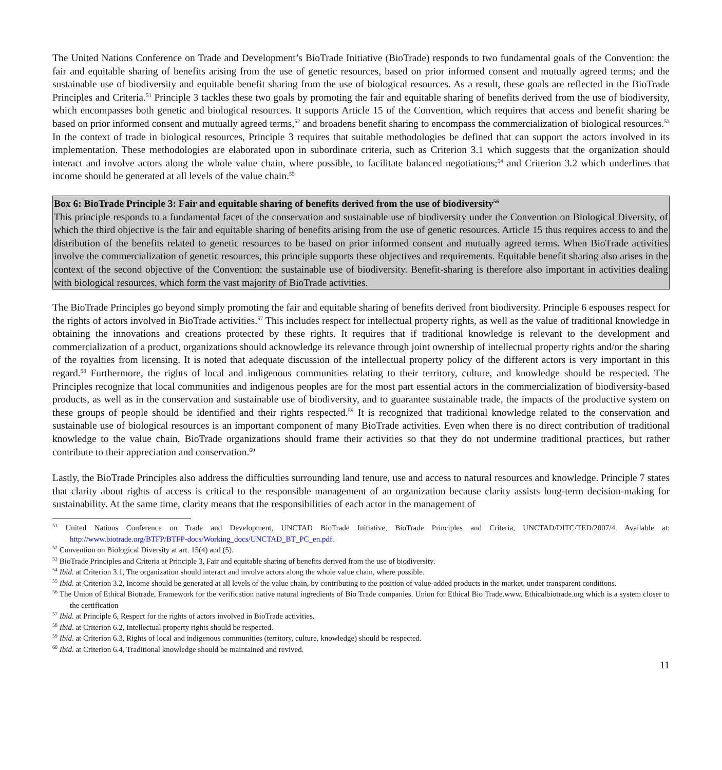The United Nations Conference on Trade and Development’s BioTrade Initiative (BioTrade) responds to two fundamental goals of the Convention: the fair and equitable sharing of benefits arising from the use of genetic resources, based on prior informed consent and mutually agreed terms; and the sustainable use of biodiversity and equitable benefit sharing from the use of biological resources. As a result, these goals are reflected in the BioTrade Principles and Criteria.<sup>51</sup> Principle 3 tackles these two goals by promoting the fair and equitable sharing of benefits derived from the use of biodiversity, which encompasses both genetic and biological resources. It supports Article 15 of the Convention, which requires that access and benefit sharing be based on prior informed consent and mutually agreed terms,<sup>52</sup> and broadens benefit sharing to encompass the commercialization of biological resources.<sup>53</sup> In the context of trade in biological resources, Principle 3 requires that suitable methodologies be defined that can support the actors involved in its implementation. These methodologies are elaborated upon in subordinate criteria, such as Criterion 3.1 which suggests that the organization should interact and involve actors along the whole value chain, where possible, to facilitate balanced negotiations;<sup>54</sup> and Criterion 3.2 which underlines that income should be generated at all levels of the value chain.<sup>55</sup>
Box 6: BioTrade Principle 3: Fair and equitable sharing of benefits derived from the use of biodiversity<sup>56</sup>
This principle responds to a fundamental facet of the conservation and sustainable use of biodiversity under the Convention on Biological Diversity, of which the third objective is the fair and equitable sharing of benefits arising from the use of genetic resources. Article 15 thus requires access to and the distribution of the benefits related to genetic resources to be based on prior informed consent and mutually agreed terms. When BioTrade activities involve the commercialization of genetic resources, this principle supports these objectives and requirements. Equitable benefit sharing also arises in the context of the second objective of the Convention: the sustainable use of biodiversity. Benefit-sharing is therefore also important in activities dealing with biological resources, which form the vast majority of BioTrade activities.
The BioTrade Principles go beyond simply promoting the fair and equitable sharing of benefits derived from biodiversity. Principle 6 espouses respect for the rights of actors involved in BioTrade activities.<sup>57</sup> This includes respect for intellectual property rights, as well as the value of traditional knowledge in obtaining the innovations and creations protected by these rights. It requires that if traditional knowledge is relevant to the development and commercialization of a product, organizations should acknowledge its relevance through joint ownership of intellectual property rights and/or the sharing of the royalties from licensing. It is noted that adequate discussion of the intellectual property policy of the different actors is very important in this regard.<sup>58</sup> Furthermore, the rights of local and indigenous communities relating to their territory, culture, and knowledge should be respected. The Principles recognize that local communities and indigenous peoples are for the most part essential actors in the commercialization of biodiversity-based products, as well as in the conservation and sustainable use of biodiversity, and to guarantee sustainable trade, the impacts of the productive system on these groups of people should be identified and their rights respected.<sup>59</sup> It is recognized that traditional knowledge related to the conservation and sustainable use of biological resources is an important component of many BioTrade activities. Even when there is no direct contribution of traditional knowledge to the value chain, BioTrade organizations should frame their activities so that they do not undermine traditional practices, but rather contribute to their appreciation and conservation.<sup>60</sup>
Lastly, the BioTrade Principles also address the difficulties surrounding land tenure, use and access to natural resources and knowledge. Principle 7 states that clarity about rights of access is critical to the responsible management of an organization because clarity assists long-term decision-making for sustainability. At the same time, clarity means that the responsibilities of each actor in the management of
<sup>51</sup> United Nations Conference on Trade and Development, UNCTAD BioTrade Initiative, BioTrade Principles and Criteria, UNCTAD/DITC/TED/2007/4. Available at: http://www.biotrade.org/BTFP/BTFP-docs/Working_docs/UNCTAD_BT_PC_en.pdf.
<sup>52</sup> Convention on Biological Diversity at art. 15(4) and (5).
<sup>53</sup> BioTrade Principles and Criteria at Principle 3, Fair and equitable sharing of benefits derived from the use of biodiversity.
<sup>54</sup> Ibid. at Criterion 3.1, The organization should interact and involve actors along the whole value chain, where possible.
<sup>55</sup> Ibid. at Criterion 3.2, Income should be generated at all levels of the value chain, by contributing to the position of value-added products in the market, under transparent conditions.
<sup>56</sup> The Union of Ethical Biotrade, Framework for the verification native natural ingredients of Bio Trade companies. Union for Ethical Bio Trade.www. Ethicalbiotrade.org which is a system closer to the certification
<sup>57</sup> Ibid. at Principle 6, Respect for the rights of actors involved in BioTrade activities.
<sup>58</sup> Ibid. at Criterion 6.2, Intellectual property rights should be respected.
<sup>59</sup> Ibid. at Criterion 6.3, Rights of local and indigenous communities (territory, culture, knowledge) should be respected.
<sup>60</sup> Ibid. at Criterion 6.4, Traditional knowledge should be maintained and revived.
11